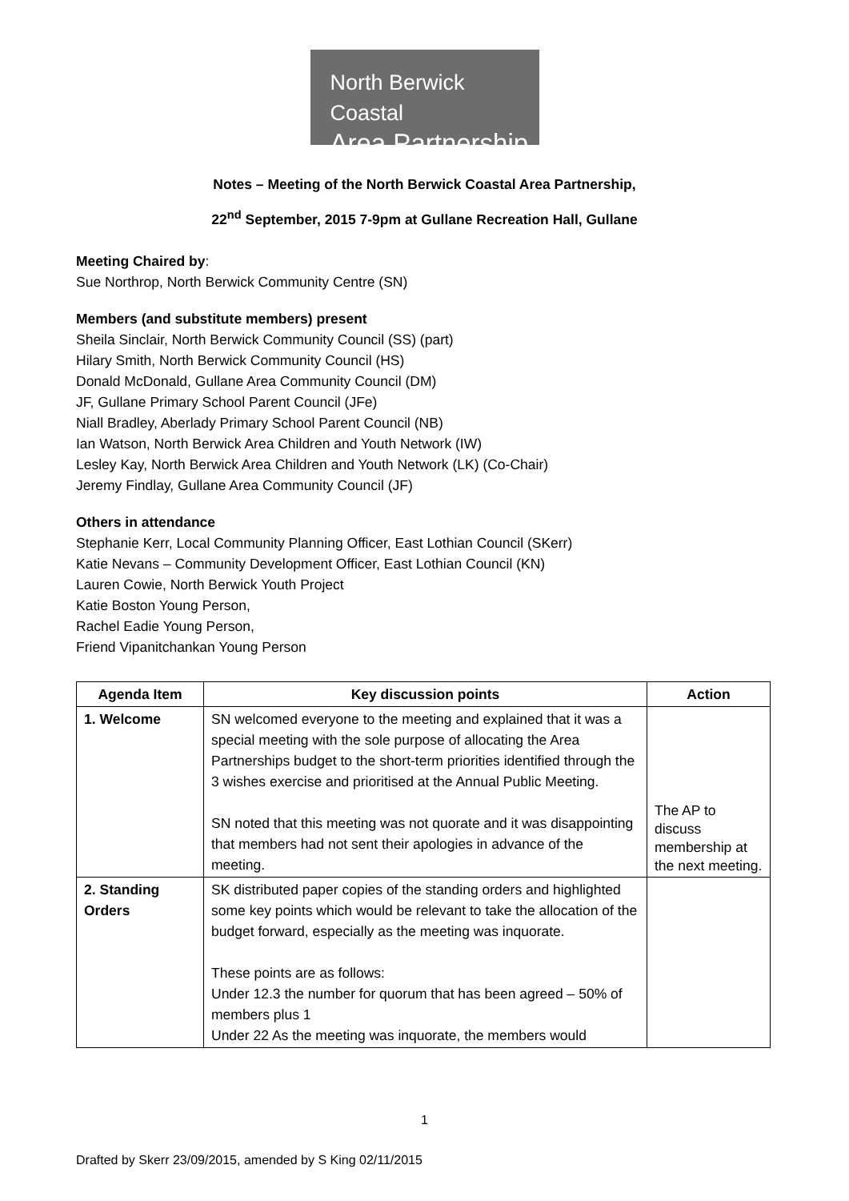North Berwick Coastal
Area Partnership
Notes – Meeting of the North Berwick Coastal Area Partnership,
22<sup>nd</sup> September, 2015 7-9pm at Gullane Recreation Hall, Gullane
Meeting Chaired by:
Sue Northrop, North Berwick Community Centre (SN)
Members (and substitute members) present
Sheila Sinclair, North Berwick Community Council (SS) (part)
Hilary Smith, North Berwick Community Council (HS)
Donald McDonald, Gullane Area Community Council (DM)
JF, Gullane Primary School Parent Council (JFe)
Niall Bradley, Aberlady Primary School Parent Council (NB)
Ian Watson, North Berwick Area Children and Youth Network (IW)
Lesley Kay, North Berwick Area Children and Youth Network (LK) (Co-Chair)
Jeremy Findlay, Gullane Area Community Council (JF)
Others in attendance
Stephanie Kerr, Local Community Planning Officer, East Lothian Council (SKerr)
Katie Nevans – Community Development Officer, East Lothian Council (KN)
Lauren Cowie, North Berwick Youth Project
Katie Boston Young Person,
Rachel Eadie Young Person,
Friend Vipanitchankan Young Person
| Agenda Item | Key discussion points | Action |
| --- | --- | --- |
| 1. Welcome | SN welcomed everyone to the meeting and explained that it was a special meeting with the sole purpose of allocating the Area Partnerships budget to the short-term priorities identified through the 3 wishes exercise and prioritised at the Annual Public Meeting. SN noted that this meeting was not quorate and it was disappointing that members had not sent their apologies in advance of the meeting. | The AP to discuss membership at the next meeting. |
| 2. Standing Orders | SK distributed paper copies of the standing orders and highlighted some key points which would be relevant to take the allocation of the budget forward, especially as the meeting was inquorate. These points are as follows: Under 12.3 the number for quorum that has been agreed – 50% of members plus 1 Under 22 As the meeting was inquorate, the members would | |
1
Drafted by Skerr 23/09/2015, amended by S King 02/11/2015